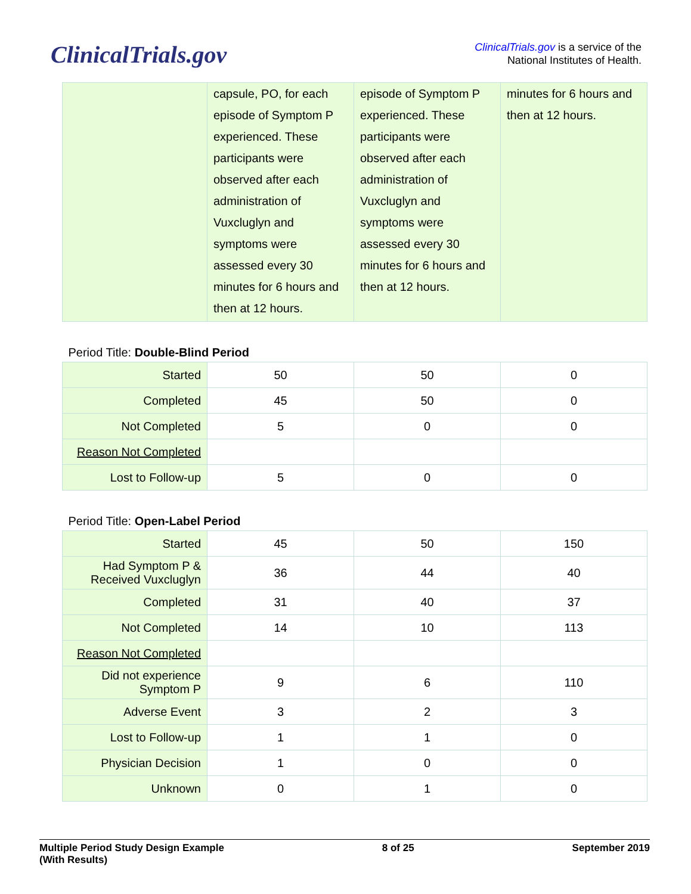ClinicalTrials.gov
ClinicalTrials.gov is a service of the
National Institutes of Health.
| | capsule, PO, for each episode of Symptom P experienced. These participants were observed after each administration of Vuxcluglyn and symptoms were assessed every 30 minutes for 6 hours and then at 12 hours. | episode of Symptom P experienced. These participants were observed after each administration of Vuxcluglyn and symptoms were assessed every 30 minutes for 6 hours and then at 12 hours. | minutes for 6 hours and then at 12 hours. |
| Period Title: Double-Blind Period | | | |
| Started | 50 | 50 | 0 |
| Completed | 45 | 50 | 0 |
| Not Completed | 5 | 0 | 0 |
| Reason Not Completed | | | |
| Lost to Follow-up | 5 | 0 | 0 |
| Period Title: Open-Label Period | | | |
| Started | 45 | 50 | 150 |
| Had Symptom P & Received Vuxcluglyn | 36 | 44 | 40 |
| Completed | 31 | 40 | 37 |
| Not Completed | 14 | 10 | 113 |
| Reason Not Completed | | | |
| Did not experience Symptom P | 9 | 6 | 110 |
| Adverse Event | 3 | 2 | 3 |
| Lost to Follow-up | 1 | 1 | 0 |
| Physician Decision | 1 | 0 | 0 |
| Unknown | 0 | 1 | 0 |
Multiple Period Study Design Example
(With Results)
8 of 25 September 2019